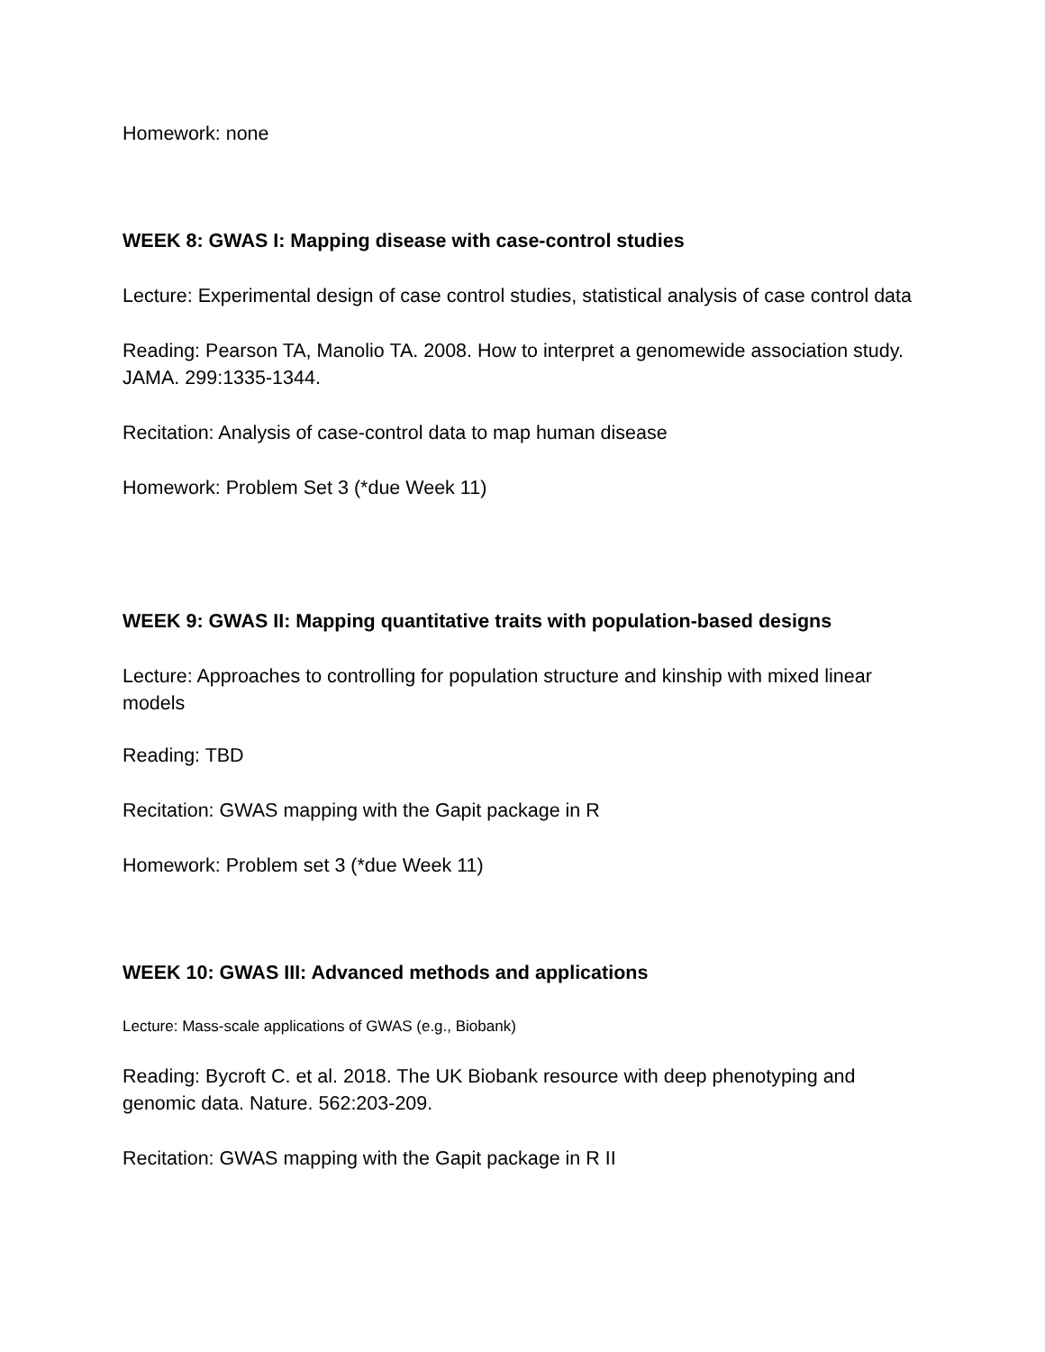Homework: none
WEEK 8: GWAS I: Mapping disease with case-control studies
Lecture: Experimental design of case control studies, statistical analysis of case control data
Reading: Pearson TA, Manolio TA. 2008. How to interpret a genomewide association study. JAMA. 299:1335-1344.
Recitation: Analysis of case-control data to map human disease
Homework: Problem Set 3 (*due Week 11)
WEEK 9: GWAS II: Mapping quantitative traits with population-based designs
Lecture: Approaches to controlling for population structure and kinship with mixed linear models
Reading: TBD
Recitation: GWAS mapping with the Gapit package in R
Homework: Problem set 3 (*due Week 11)
WEEK 10: GWAS III: Advanced methods and applications
Lecture: Mass-scale applications of GWAS (e.g., Biobank)
Reading: Bycroft C. et al. 2018. The UK Biobank resource with deep phenotyping and genomic data. Nature. 562:203-209.
Recitation: GWAS mapping with the Gapit package in R II